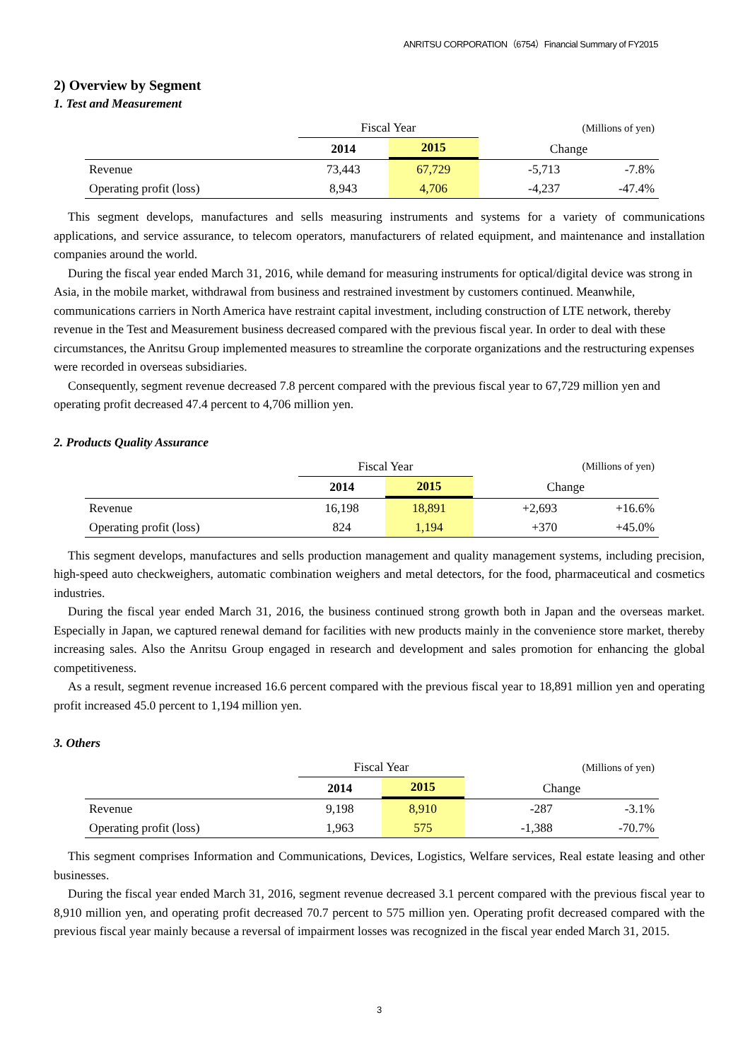ANRITSU CORPORATION（6754）Financial Summary of FY2015
2) Overview by Segment
1. Test and Measurement
| | Fiscal Year | | (Millions of yen) | |
| | 2014 | 2015 | Change | |
| Revenue | 73,443 | 67,729 | -5,713 | -7.8% |
| Operating profit (loss) | 8,943 | 4,706 | -4,237 | -47.4% |
This segment develops, manufactures and sells measuring instruments and systems for a variety of communications applications, and service assurance, to telecom operators, manufacturers of related equipment, and maintenance and installation companies around the world.
During the fiscal year ended March 31, 2016, while demand for measuring instruments for optical/digital device was strong in Asia, in the mobile market, withdrawal from business and restrained investment by customers continued. Meanwhile, communications carriers in North America have restraint capital investment, including construction of LTE network, thereby revenue in the Test and Measurement business decreased compared with the previous fiscal year. In order to deal with these circumstances, the Anritsu Group implemented measures to streamline the corporate organizations and the restructuring expenses were recorded in overseas subsidiaries.
Consequently, segment revenue decreased 7.8 percent compared with the previous fiscal year to 67,729 million yen and operating profit decreased 47.4 percent to 4,706 million yen.
2. Products Quality Assurance
| | Fiscal Year | | (Millions of yen) | |
| | 2014 | 2015 | Change | |
| Revenue | 16,198 | 18,891 | +2,693 | +16.6% |
| Operating profit (loss) | 824 | 1,194 | +370 | +45.0% |
This segment develops, manufactures and sells production management and quality management systems, including precision, high-speed auto checkweighers, automatic combination weighers and metal detectors, for the food, pharmaceutical and cosmetics industries.
During the fiscal year ended March 31, 2016, the business continued strong growth both in Japan and the overseas market. Especially in Japan, we captured renewal demand for facilities with new products mainly in the convenience store market, thereby increasing sales. Also the Anritsu Group engaged in research and development and sales promotion for enhancing the global competitiveness.
As a result, segment revenue increased 16.6 percent compared with the previous fiscal year to 18,891 million yen and operating profit increased 45.0 percent to 1,194 million yen.
3. Others
| | Fiscal Year | | (Millions of yen) | |
| | 2014 | 2015 | Change | |
| Revenue | 9,198 | 8,910 | -287 | -3.1% |
| Operating profit (loss) | 1,963 | 575 | -1,388 | -70.7% |
This segment comprises Information and Communications, Devices, Logistics, Welfare services, Real estate leasing and other businesses.
During the fiscal year ended March 31, 2016, segment revenue decreased 3.1 percent compared with the previous fiscal year to 8,910 million yen, and operating profit decreased 70.7 percent to 575 million yen. Operating profit decreased compared with the previous fiscal year mainly because a reversal of impairment losses was recognized in the fiscal year ended March 31, 2015.
3